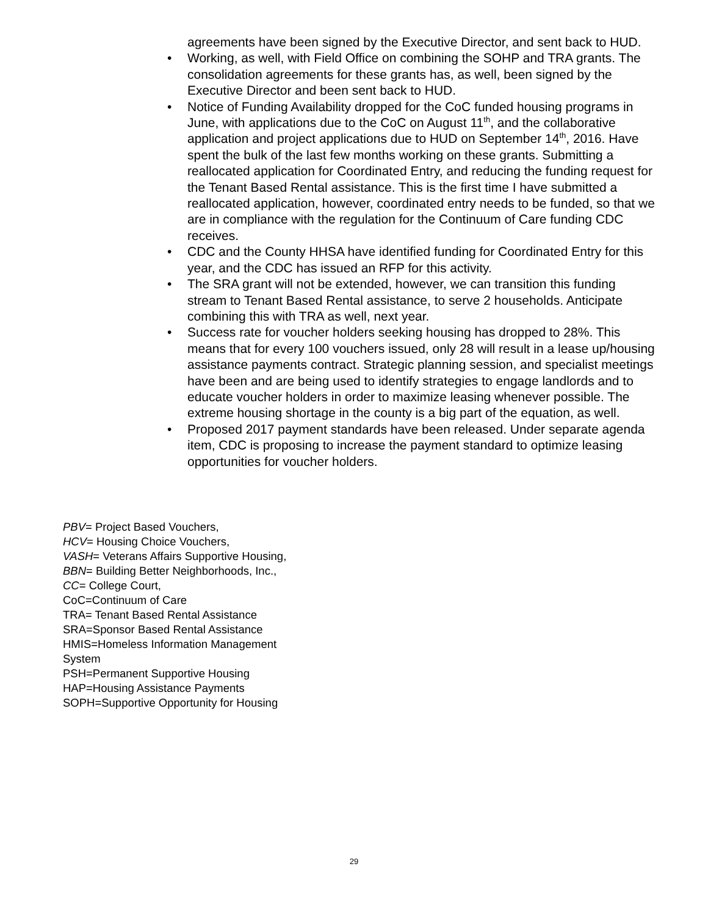agreements have been signed by the Executive Director, and sent back to HUD.
• Working, as well, with Field Office on combining the SOHP and TRA grants. The consolidation agreements for these grants has, as well, been signed by the Executive Director and been sent back to HUD.
• Notice of Funding Availability dropped for the CoC funded housing programs in June, with applications due to the CoC on August 11<sup>th</sup>, and the collaborative application and project applications due to HUD on September 14<sup>th</sup>, 2016. Have spent the bulk of the last few months working on these grants. Submitting a reallocated application for Coordinated Entry, and reducing the funding request for the Tenant Based Rental assistance. This is the first time I have submitted a reallocated application, however, coordinated entry needs to be funded, so that we are in compliance with the regulation for the Continuum of Care funding CDC receives.
• CDC and the County HHSA have identified funding for Coordinated Entry for this year, and the CDC has issued an RFP for this activity.
• The SRA grant will not be extended, however, we can transition this funding stream to Tenant Based Rental assistance, to serve 2 households. Anticipate combining this with TRA as well, next year.
• Success rate for voucher holders seeking housing has dropped to 28%. This means that for every 100 vouchers issued, only 28 will result in a lease up/housing assistance payments contract. Strategic planning session, and specialist meetings have been and are being used to identify strategies to engage landlords and to educate voucher holders in order to maximize leasing whenever possible. The extreme housing shortage in the county is a big part of the equation, as well.
• Proposed 2017 payment standards have been released. Under separate agenda item, CDC is proposing to increase the payment standard to optimize leasing opportunities for voucher holders.
PBV= Project Based Vouchers,
HCV= Housing Choice Vouchers,
VASH= Veterans Affairs Supportive Housing,
BBN= Building Better Neighborhoods, Inc.,
CC= College Court,
CoC=Continuum of Care
TRA= Tenant Based Rental Assistance
SRA=Sponsor Based Rental Assistance
HMIS=Homeless Information Management System
PSH=Permanent Supportive Housing
HAP=Housing Assistance Payments
SOPH=Supportive Opportunity for Housing
29